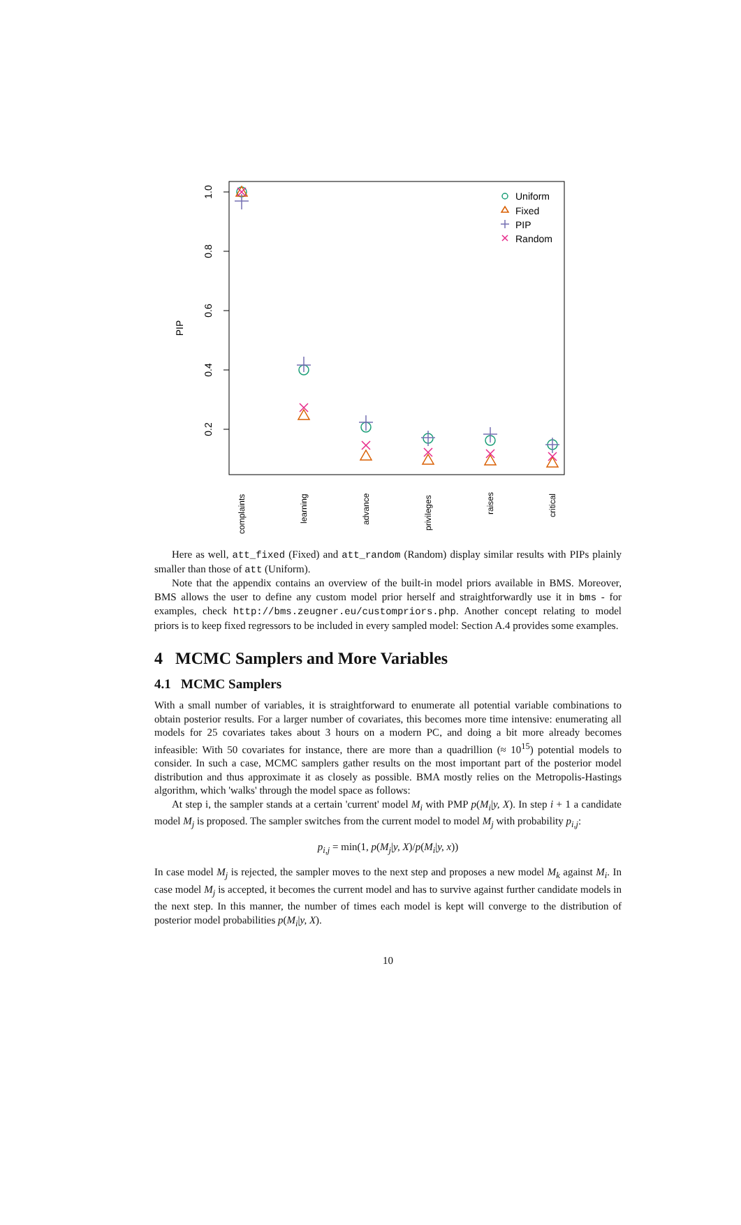1.0
0.8
0.6
0.4
0.2
PIP
Uniform
Fixed
PIP
Random
complaints
learning
advance
privileges
raises
critical
Here as well, att_fixed (Fixed) and att_random (Random) display similar results with PIPs plainly smaller than those of att (Uniform).
Note that the appendix contains an overview of the built-in model priors available in BMS. Moreover, BMS allows the user to define any custom model prior herself and straightforwardly use it in bms - for examples, check http://bms.zeugner.eu/custompriors.php. Another concept relating to model priors is to keep fixed regressors to be included in every sampled model: Section A.4 provides some examples.
4 MCMC Samplers and More Variables
4.1 MCMC Samplers
With a small number of variables, it is straightforward to enumerate all potential variable combinations to obtain posterior results. For a larger number of covariates, this becomes more time intensive: enumerating all models for 25 covariates takes about 3 hours on a modern PC, and doing a bit more already becomes infeasible: With 50 covariates for instance, there are more than a quadrillion (≈ 10<sup>15</sup>) potential models to consider. In such a case, MCMC samplers gather results on the most important part of the posterior model distribution and thus approximate it as closely as possible. BMA mostly relies on the Metropolis-Hastings algorithm, which 'walks' through the model space as follows:
At step i, the sampler stands at a certain 'current' model M<sub>i</sub> with PMP p(M<sub>i</sub>|y, X). In step i + 1 a candidate model M<sub>j</sub> is proposed. The sampler switches from the current model to model M<sub>j</sub> with probability p<sub>i,j</sub>:
p<sub>i,j</sub> = min(1, p(M<sub>j</sub>|y, X)/p(M<sub>i</sub>|y, x))
In case model M<sub>j</sub> is rejected, the sampler moves to the next step and proposes a new model M<sub>k</sub> against M<sub>i</sub>. In case model M<sub>j</sub> is accepted, it becomes the current model and has to survive against further candidate models in the next step. In this manner, the number of times each model is kept will converge to the distribution of posterior model probabilities p(M<sub>i</sub>|y, X).
10